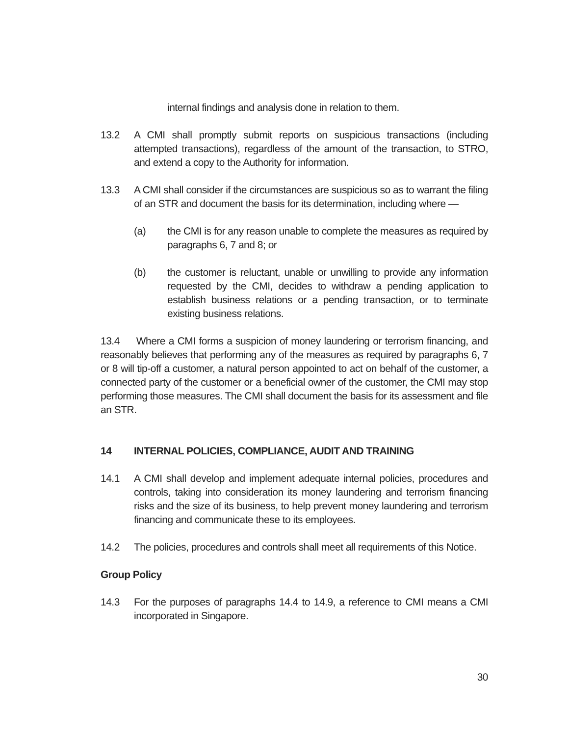internal findings and analysis done in relation to them.
13.2 A CMI shall promptly submit reports on suspicious transactions (including attempted transactions), regardless of the amount of the transaction, to STRO, and extend a copy to the Authority for information.
13.3 A CMI shall consider if the circumstances are suspicious so as to warrant the filing of an STR and document the basis for its determination, including where —
(a) the CMI is for any reason unable to complete the measures as required by paragraphs 6, 7 and 8; or
(b) the customer is reluctant, unable or unwilling to provide any information requested by the CMI, decides to withdraw a pending application to establish business relations or a pending transaction, or to terminate existing business relations.
13.4 Where a CMI forms a suspicion of money laundering or terrorism financing, and reasonably believes that performing any of the measures as required by paragraphs 6, 7 or 8 will tip-off a customer, a natural person appointed to act on behalf of the customer, a connected party of the customer or a beneficial owner of the customer, the CMI may stop performing those measures. The CMI shall document the basis for its assessment and file an STR.
14 INTERNAL POLICIES, COMPLIANCE, AUDIT AND TRAINING
14.1 A CMI shall develop and implement adequate internal policies, procedures and controls, taking into consideration its money laundering and terrorism financing risks and the size of its business, to help prevent money laundering and terrorism financing and communicate these to its employees.
14.2 The policies, procedures and controls shall meet all requirements of this Notice.
Group Policy
14.3 For the purposes of paragraphs 14.4 to 14.9, a reference to CMI means a CMI incorporated in Singapore.
30